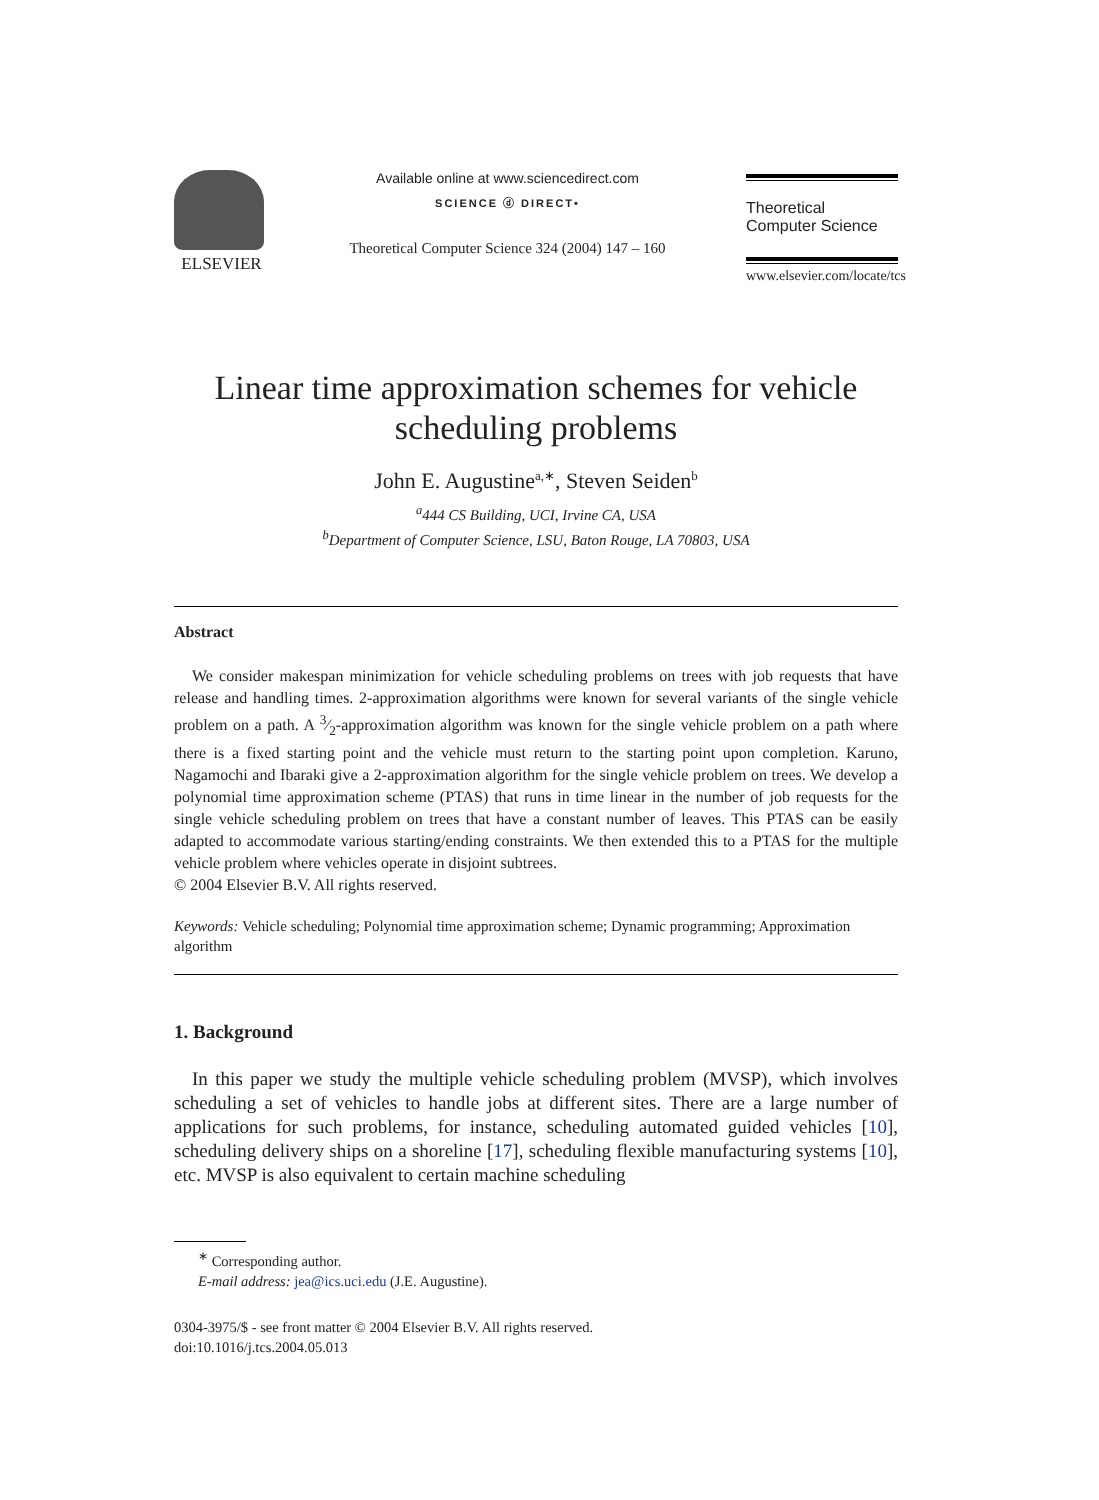ELSEVIER
Available online at www.sciencedirect.com
SCIENCE ⓓ DIRECT•
Theoretical Computer Science 324 (2004) 147 – 160
Theoretical
Computer Science
www.elsevier.com/locate/tcs
Linear time approximation schemes for vehicle scheduling problems
John E. Augustine<sup>a,∗</sup>, Steven Seiden<sup>b</sup>
<sup>a</sup> 444 CS Building, UCI, Irvine CA, USA
<sup>b</sup> Department of Computer Science, LSU, Baton Rouge, LA 70803, USA
Abstract
We consider makespan minimization for vehicle scheduling problems on trees with job requests that have release and handling times. 2-approximation algorithms were known for several variants of the single vehicle problem on a path. A 3⁄2-approximation algorithm was known for the single vehicle problem on a path where there is a fixed starting point and the vehicle must return to the starting point upon completion. Karuno, Nagamochi and Ibaraki give a 2-approximation algorithm for the single vehicle problem on trees. We develop a polynomial time approximation scheme (PTAS) that runs in time linear in the number of job requests for the single vehicle scheduling problem on trees that have a constant number of leaves. This PTAS can be easily adapted to accommodate various starting/ending constraints. We then extended this to a PTAS for the multiple vehicle problem where vehicles operate in disjoint subtrees.
© 2004 Elsevier B.V. All rights reserved.
Keywords: Vehicle scheduling; Polynomial time approximation scheme; Dynamic programming; Approximation algorithm
1. Background
In this paper we study the multiple vehicle scheduling problem (MVSP), which involves scheduling a set of vehicles to handle jobs at different sites. There are a large number of applications for such problems, for instance, scheduling automated guided vehicles [10], scheduling delivery ships on a shoreline [17], scheduling flexible manufacturing systems [10], etc. MVSP is also equivalent to certain machine scheduling
<sup>∗</sup> Corresponding author.
E-mail address: jea@ics.uci.edu (J.E. Augustine).
0304-3975/$ - see front matter © 2004 Elsevier B.V. All rights reserved.
doi:10.1016/j.tcs.2004.05.013